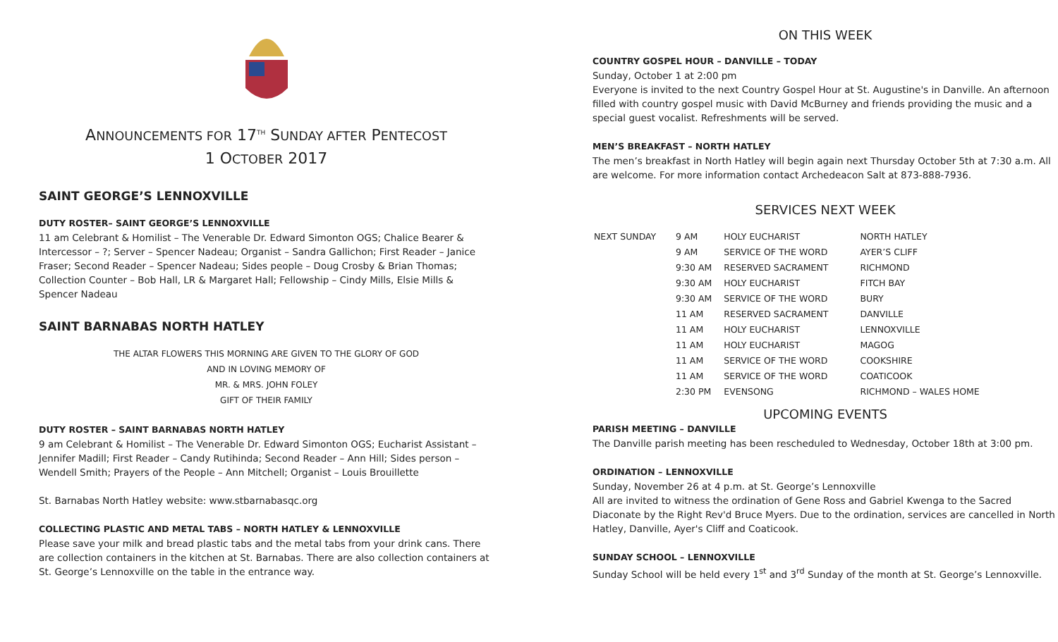ANNOUNCEMENTS FOR 17<sup>TH</sup> SUNDAY AFTER PENTECOST
1 OCTOBER 2017
SAINT GEORGE’S LENNOXVILLE
DUTY ROSTER– SAINT GEORGE’S LENNOXVILLE
11 am Celebrant & Homilist – The Venerable Dr. Edward Simonton OGS; Chalice Bearer & Intercessor – ?; Server – Spencer Nadeau; Organist – Sandra Gallichon; First Reader – Janice Fraser; Second Reader – Spencer Nadeau; Sides people – Doug Crosby & Brian Thomas; Collection Counter – Bob Hall, LR & Margaret Hall; Fellowship – Cindy Mills, Elsie Mills & Spencer Nadeau
SAINT BARNABAS NORTH HATLEY
THE ALTAR FLOWERS THIS MORNING ARE GIVEN TO THE GLORY OF GOD
AND IN LOVING MEMORY OF
MR. & MRS. JOHN FOLEY
GIFT OF THEIR FAMILY
DUTY ROSTER – SAINT BARNABAS NORTH HATLEY
9 am Celebrant & Homilist – The Venerable Dr. Edward Simonton OGS; Eucharist Assistant – Jennifer Madill; First Reader – Candy Rutihinda; Second Reader – Ann Hill; Sides person – Wendell Smith; Prayers of the People – Ann Mitchell; Organist – Louis Brouillette
St. Barnabas North Hatley website: www.stbarnabasqc.org
COLLECTING PLASTIC AND METAL TABS – NORTH HATLEY & LENNOXVILLE
Please save your milk and bread plastic tabs and the metal tabs from your drink cans. There are collection containers in the kitchen at St. Barnabas. There are also collection containers at St. George’s Lennoxville on the table in the entrance way.
ON THIS WEEK
COUNTRY GOSPEL HOUR – DANVILLE – TODAY
Sunday, October 1 at 2:00 pm
Everyone is invited to the next Country Gospel Hour at St. Augustine's in Danville. An afternoon filled with country gospel music with David McBurney and friends providing the music and a special guest vocalist. Refreshments will be served.
MEN’S BREAKFAST – NORTH HATLEY
The men’s breakfast in North Hatley will begin again next Thursday October 5th at 7:30 a.m. All are welcome. For more information contact Archedeacon Salt at 873-888-7936.
SERVICES NEXT WEEK
| NEXT SUNDAY | 9 AM | HOLY EUCHARIST | NORTH HATLEY |
| | 9 AM | SERVICE OF THE WORD | AYER’S CLIFF |
| | 9:30 AM | RESERVED SACRAMENT | RICHMOND |
| | 9:30 AM | HOLY EUCHARIST | FITCH BAY |
| | 9:30 AM | SERVICE OF THE WORD | BURY |
| | 11 AM | RESERVED SACRAMENT | DANVILLE |
| | 11 AM | HOLY EUCHARIST | LENNOXVILLE |
| | 11 AM | HOLY EUCHARIST | MAGOG |
| | 11 AM | SERVICE OF THE WORD | COOKSHIRE |
| | 11 AM | SERVICE OF THE WORD | COATICOOK |
| | 2:30 PM | EVENSONG | RICHMOND – WALES HOME |
UPCOMING EVENTS
PARISH MEETING – DANVILLE
The Danville parish meeting has been rescheduled to Wednesday, October 18th at 3:00 pm.
ORDINATION – LENNOXVILLE
Sunday, November 26 at 4 p.m. at St. George’s Lennoxville
All are invited to witness the ordination of Gene Ross and Gabriel Kwenga to the Sacred Diaconate by the Right Rev'd Bruce Myers. Due to the ordination, services are cancelled in North Hatley, Danville, Ayer's Cliff and Coaticook.
SUNDAY SCHOOL – LENNOXVILLE
Sunday School will be held every 1<sup>st</sup> and 3<sup>rd</sup> Sunday of the month at St. George’s Lennoxville.